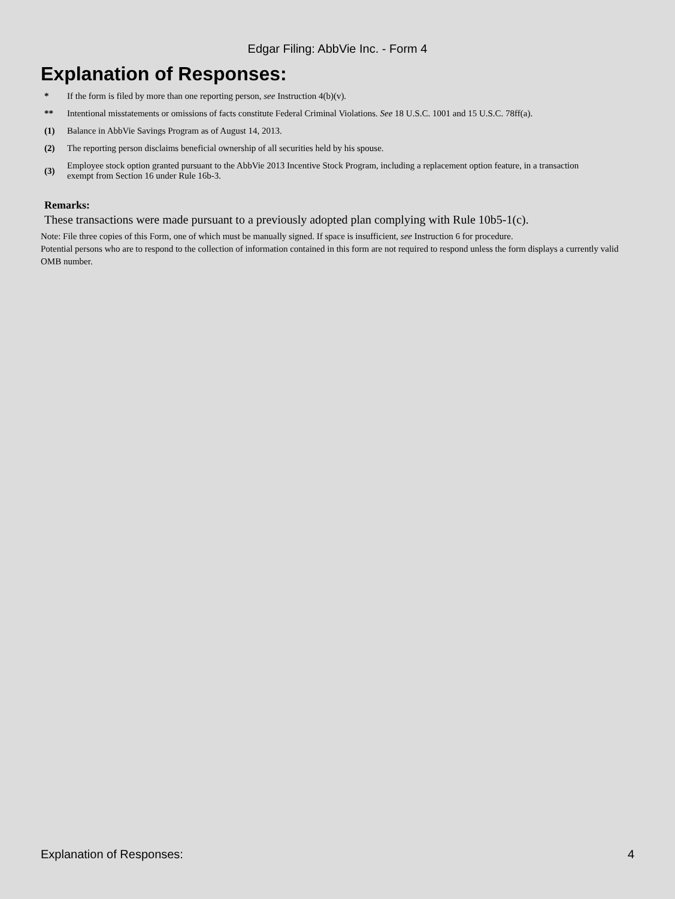Edgar Filing: AbbVie Inc. - Form 4
Explanation of Responses:
| * | If the form is filed by more than one reporting person, see Instruction 4(b)(v). |
| ** | Intentional misstatements or omissions of facts constitute Federal Criminal Violations. See 18 U.S.C. 1001 and 15 U.S.C. 78ff(a). |
| (1) | Balance in AbbVie Savings Program as of August 14, 2013. |
| (2) | The reporting person disclaims beneficial ownership of all securities held by his spouse. |
| (3) | Employee stock option granted pursuant to the AbbVie 2013 Incentive Stock Program, including a replacement option feature, in a transaction exempt from Section 16 under Rule 16b-3. |
Remarks:
These transactions were made pursuant to a previously adopted plan complying with Rule 10b5-1(c).
Note: File three copies of this Form, one of which must be manually signed. If space is insufficient, see Instruction 6 for procedure.
Potential persons who are to respond to the collection of information contained in this form are not required to respond unless the form displays a currently valid OMB number.
Explanation of Responses: 4